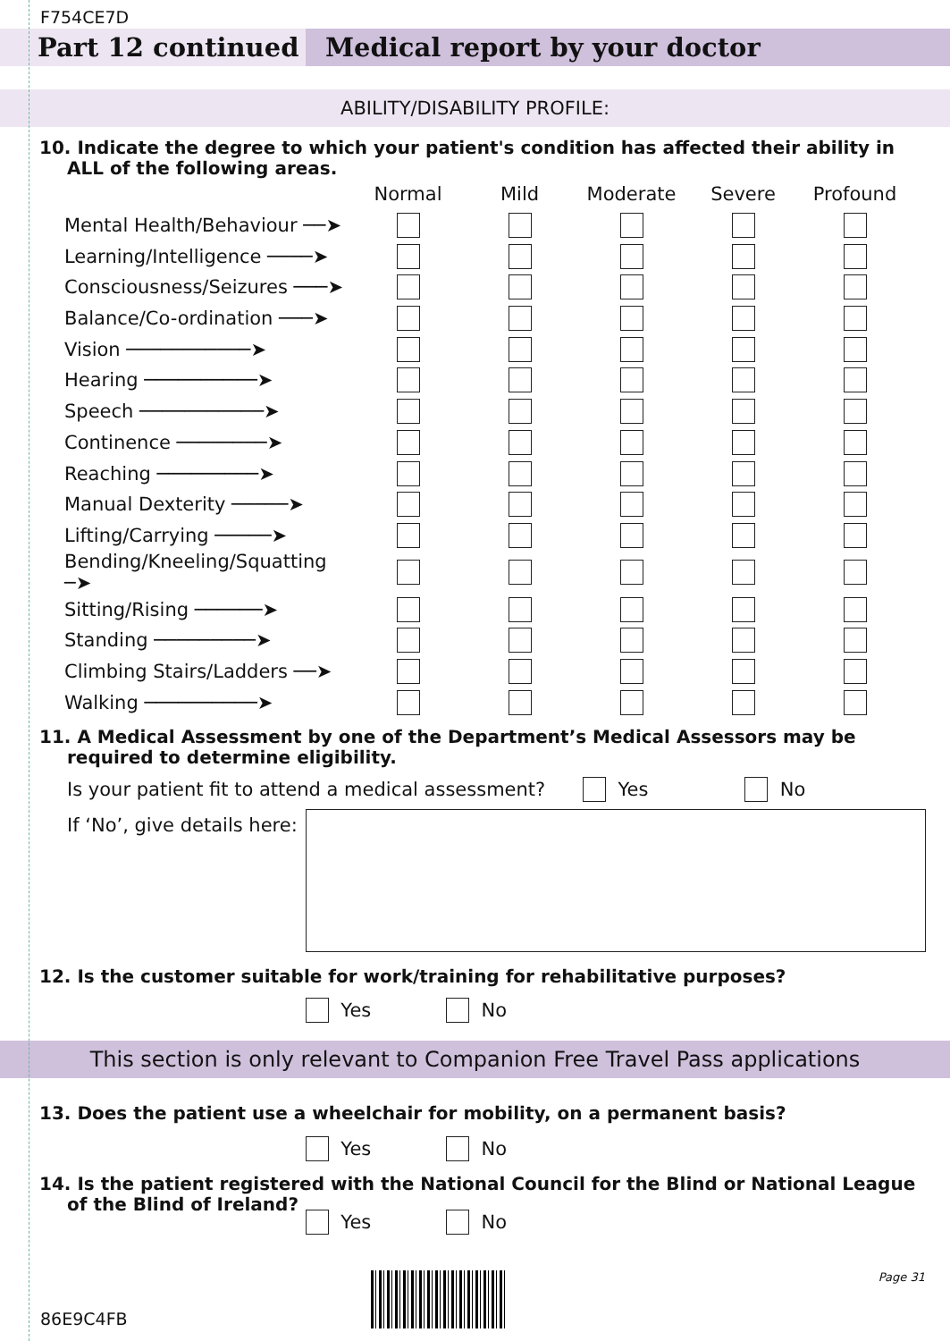F754CE7D
Part 12 continued Medical report by your doctor
ABILITY/DISABILITY PROFILE:
10. Indicate the degree to which your patient's condition has affected their ability in ALL of the following areas.
| | Normal | Mild | Moderate | Severe | Profound |
| Mental Health/Behaviour ──➤ | | | | | |
| Learning/Intelligence ────➤ | | | | | |
| Consciousness/Seizures ───➤ | | | | | |
| Balance/Co-ordination ───➤ | | | | | |
| Vision ───────────➤ | | | | | |
| Hearing ──────────➤ | | | | | |
| Speech ───────────➤ | | | | | |
| Continence ────────➤ | | | | | |
| Reaching ─────────➤ | | | | | |
| Manual Dexterity ─────➤ | | | | | |
| Lifting/Carrying ─────➤ | | | | | |
| Bending/Kneeling/Squatting ─➤ | | | | | |
| Sitting/Rising ──────➤ | | | | | |
| Standing ─────────➤ | | | | | |
| Climbing Stairs/Ladders ──➤ | | | | | |
| Walking ──────────➤ | | | | | |
11. A Medical Assessment by one of the Department’s Medical Assessors may be required to determine eligibility.
Is your patient fit to attend a medical assessment? Yes No
If ‘No’, give details here:
12. Is the customer suitable for work/training for rehabilitative purposes?
Yes No
This section is only relevant to Companion Free Travel Pass applications
13. Does the patient use a wheelchair for mobility, on a permanent basis?
Yes No
14. Is the patient registered with the National Council for the Blind or National League of the Blind of Ireland?
Yes No
86E9C4FB
Page 31